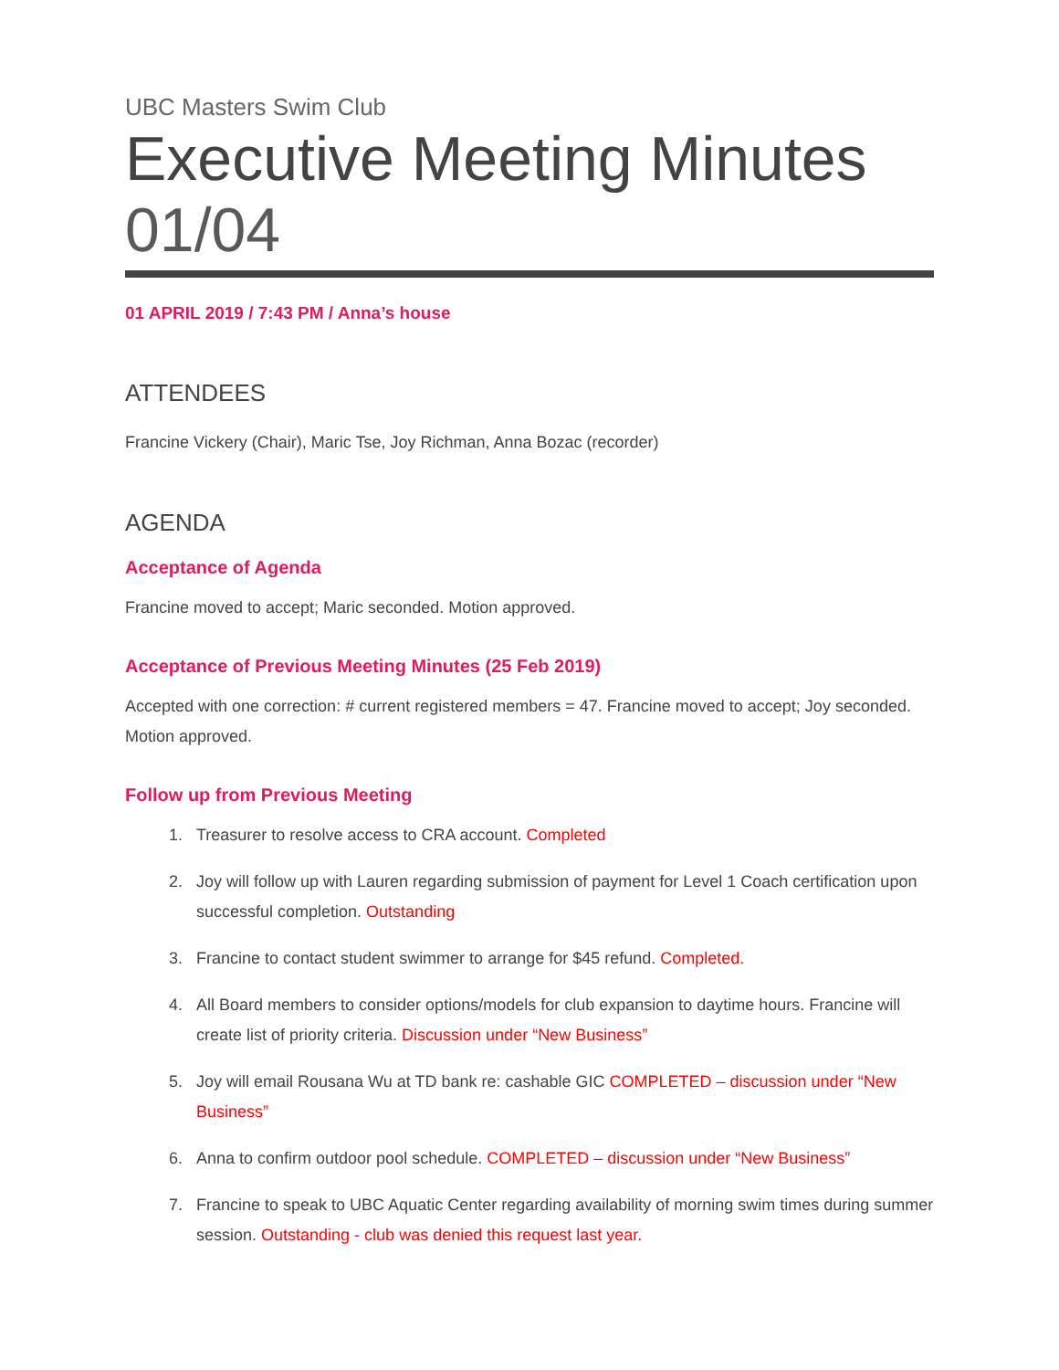UBC Masters Swim Club
Executive Meeting Minutes
01/04
01 APRIL 2019 / 7:43 PM / Anna’s house
ATTENDEES
Francine Vickery (Chair), Maric Tse, Joy Richman, Anna Bozac (recorder)
AGENDA
Acceptance of Agenda
Francine moved to accept; Maric seconded. Motion approved.
Acceptance of Previous Meeting Minutes (25 Feb 2019)
Accepted with one correction: # current registered members = 47. Francine moved to accept; Joy seconded. Motion approved.
Follow up from Previous Meeting
1. Treasurer to resolve access to CRA account. Completed
2. Joy will follow up with Lauren regarding submission of payment for Level 1 Coach certification upon successful completion. Outstanding
3. Francine to contact student swimmer to arrange for $45 refund. Completed.
4. All Board members to consider options/models for club expansion to daytime hours. Francine will create list of priority criteria. Discussion under “New Business”
5. Joy will email Rousana Wu at TD bank re: cashable GIC COMPLETED – discussion under “New Business”
6. Anna to confirm outdoor pool schedule. COMPLETED – discussion under “New Business”
7. Francine to speak to UBC Aquatic Center regarding availability of morning swim times during summer session. Outstanding - club was denied this request last year.